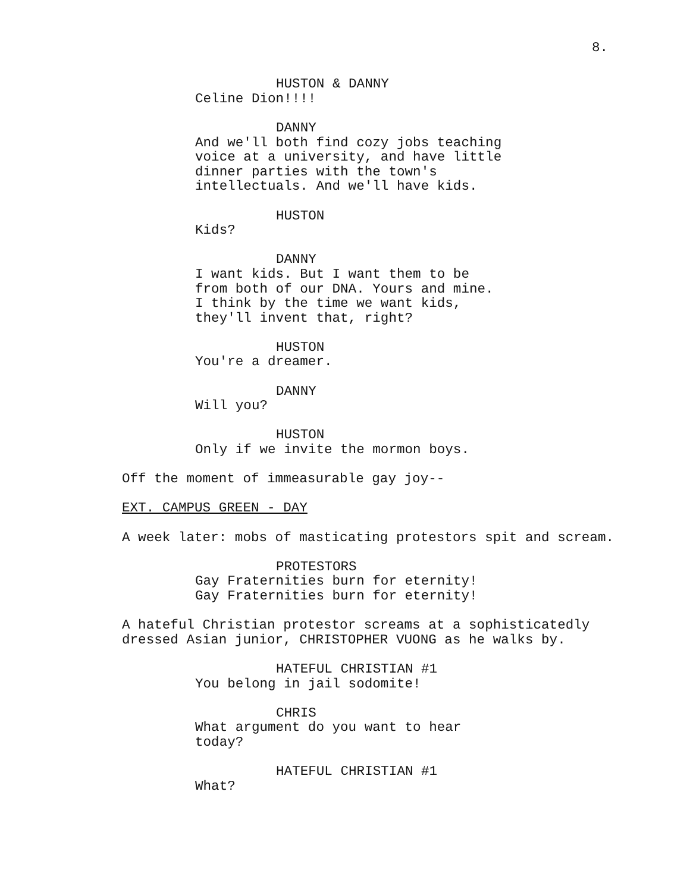8.
HUSTON & DANNY
Celine Dion!!!!
DANNY
And we'll both find cozy jobs teaching
voice at a university, and have little
dinner parties with the town's
intellectuals. And we'll have kids.
HUSTON
Kids?
DANNY
I want kids. But I want them to be
from both of our DNA. Yours and mine.
I think by the time we want kids,
they'll invent that, right?
HUSTON
You're a dreamer.
DANNY
Will you?
HUSTON
Only if we invite the mormon boys.
Off the moment of immeasurable gay joy--
EXT. CAMPUS GREEN - DAY
A week later: mobs of masticating protestors spit and scream.
PROTESTORS
Gay Fraternities burn for eternity!
Gay Fraternities burn for eternity!
A hateful Christian protestor screams at a sophisticatedly
dressed Asian junior, CHRISTOPHER VUONG as he walks by.
HATEFUL CHRISTIAN #1
You belong in jail sodomite!
CHRIS
What argument do you want to hear
today?
HATEFUL CHRISTIAN #1
What?